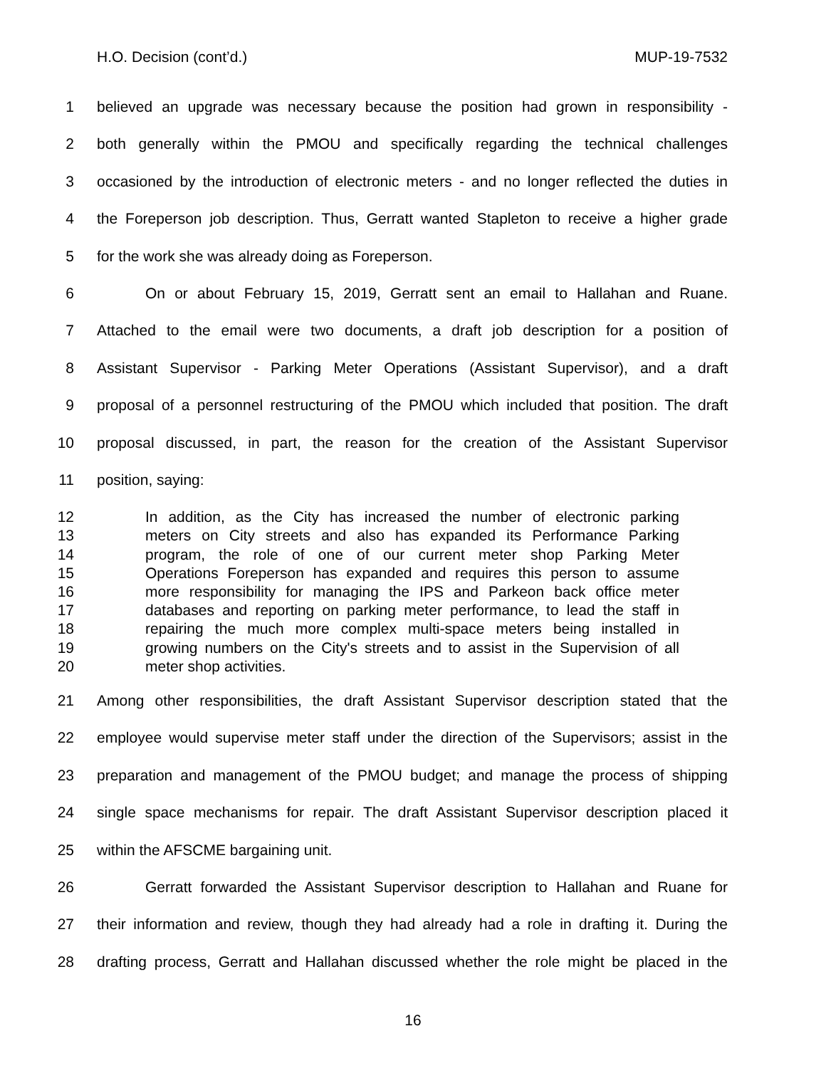H.O. Decision (cont’d.) MUP-19-7532
1 believed an upgrade was necessary because the position had grown in responsibility -
2 both generally within the PMOU and specifically regarding the technical challenges
3 occasioned by the introduction of electronic meters - and no longer reflected the duties in
4 the Foreperson job description. Thus, Gerratt wanted Stapleton to receive a higher grade
5 for the work she was already doing as Foreperson.
6 On or about February 15, 2019, Gerratt sent an email to Hallahan and Ruane.
7 Attached to the email were two documents, a draft job description for a position of
8 Assistant Supervisor - Parking Meter Operations (Assistant Supervisor), and a draft
9 proposal of a personnel restructuring of the PMOU which included that position. The draft
10 proposal discussed, in part, the reason for the creation of the Assistant Supervisor
11 position, saying:
12 In addition, as the City has increased the number of electronic parking
13 meters on City streets and also has expanded its Performance Parking
14 program, the role of one of our current meter shop Parking Meter
15 Operations Foreperson has expanded and requires this person to assume
16 more responsibility for managing the IPS and Parkeon back office meter
17 databases and reporting on parking meter performance, to lead the staff in
18 repairing the much more complex multi-space meters being installed in
19 growing numbers on the City's streets and to assist in the Supervision of all
20 meter shop activities.
21 Among other responsibilities, the draft Assistant Supervisor description stated that the
22 employee would supervise meter staff under the direction of the Supervisors; assist in the
23 preparation and management of the PMOU budget; and manage the process of shipping
24 single space mechanisms for repair. The draft Assistant Supervisor description placed it
25 within the AFSCME bargaining unit.
26 Gerratt forwarded the Assistant Supervisor description to Hallahan and Ruane for
27 their information and review, though they had already had a role in drafting it. During the
28 drafting process, Gerratt and Hallahan discussed whether the role might be placed in the
16